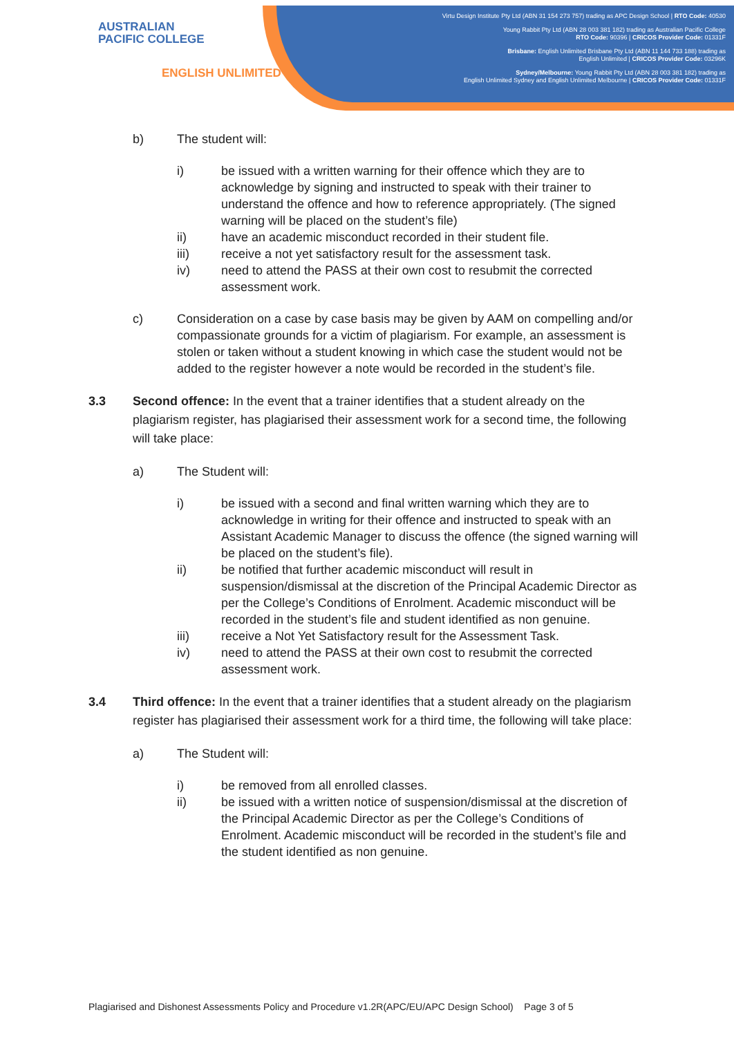AUSTRALIAN
PACIFIC COLLEGE
ENGLISH UNLIMITED
Virtu Design Institute Pty Ltd (ABN 31 154 273 757) trading as APC Design School | RTO Code: 40530
Young Rabbit Pty Ltd (ABN 28 003 381 182) trading as Australian Pacific College
RTO Code: 90396 | CRICOS Provider Code: 01331F
Brisbane: English Unlimited Brisbane Pty Ltd (ABN 11 144 733 188) trading as
English Unlimited | CRICOS Provider Code: 03296K
Sydney/Melbourne: Young Rabbit Pty Ltd (ABN 28 003 381 182) trading as
English Unlimited Sydney and English Unlimited Melbourne | CRICOS Provider Code: 01331F
b) The student will:
i) be issued with a written warning for their offence which they are to acknowledge by signing and instructed to speak with their trainer to understand the offence and how to reference appropriately. (The signed warning will be placed on the student’s file)
ii) have an academic misconduct recorded in their student file.
iii) receive a not yet satisfactory result for the assessment task.
iv) need to attend the PASS at their own cost to resubmit the corrected assessment work.
c) Consideration on a case by case basis may be given by AAM on compelling and/or compassionate grounds for a victim of plagiarism. For example, an assessment is stolen or taken without a student knowing in which case the student would not be added to the register however a note would be recorded in the student’s file.
3.3 Second offence: In the event that a trainer identifies that a student already on the plagiarism register, has plagiarised their assessment work for a second time, the following will take place:
a) The Student will:
i) be issued with a second and final written warning which they are to acknowledge in writing for their offence and instructed to speak with an Assistant Academic Manager to discuss the offence (the signed warning will be placed on the student’s file).
ii) be notified that further academic misconduct will result in suspension/dismissal at the discretion of the Principal Academic Director as per the College’s Conditions of Enrolment. Academic misconduct will be recorded in the student’s file and student identified as non genuine.
iii) receive a Not Yet Satisfactory result for the Assessment Task.
iv) need to attend the PASS at their own cost to resubmit the corrected assessment work.
3.4 Third offence: In the event that a trainer identifies that a student already on the plagiarism register has plagiarised their assessment work for a third time, the following will take place:
a) The Student will:
i) be removed from all enrolled classes.
ii) be issued with a written notice of suspension/dismissal at the discretion of the Principal Academic Director as per the College’s Conditions of Enrolment. Academic misconduct will be recorded in the student’s file and the student identified as non genuine.
Plagiarised and Dishonest Assessments Policy and Procedure v1.2R(APC/EU/APC Design School) Page 3 of 5